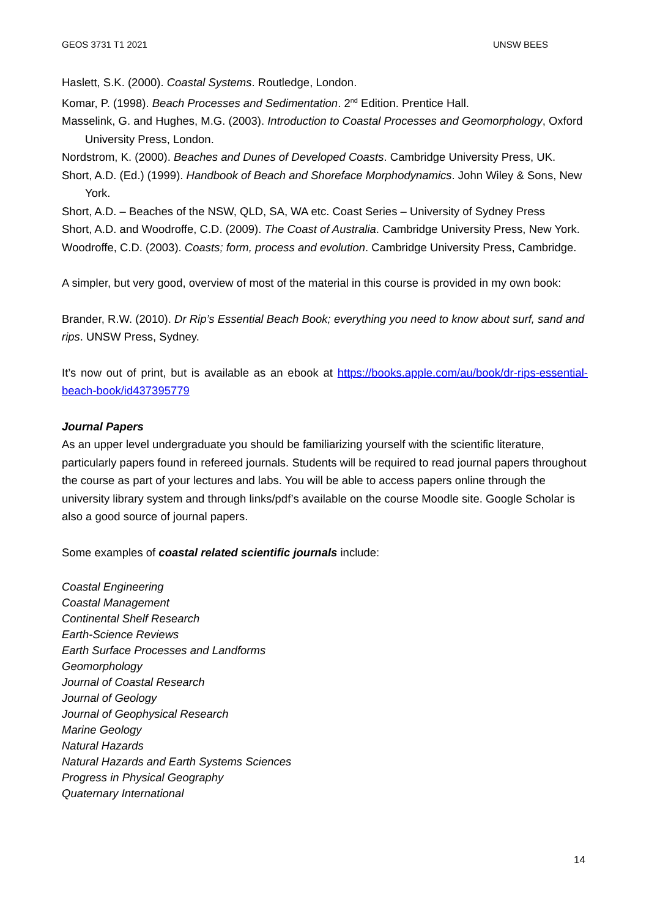GEOS 3731 T1 2021 UNSW BEES
Haslett, S.K. (2000). Coastal Systems. Routledge, London.
Komar, P. (1998). Beach Processes and Sedimentation. 2<sup>nd</sup> Edition. Prentice Hall.
Masselink, G. and Hughes, M.G. (2003). Introduction to Coastal Processes and Geomorphology, Oxford University Press, London.
Nordstrom, K. (2000). Beaches and Dunes of Developed Coasts. Cambridge University Press, UK.
Short, A.D. (Ed.) (1999). Handbook of Beach and Shoreface Morphodynamics. John Wiley & Sons, New York.
Short, A.D. – Beaches of the NSW, QLD, SA, WA etc. Coast Series – University of Sydney Press
Short, A.D. and Woodroffe, C.D. (2009). The Coast of Australia. Cambridge University Press, New York.
Woodroffe, C.D. (2003). Coasts; form, process and evolution. Cambridge University Press, Cambridge.
A simpler, but very good, overview of most of the material in this course is provided in my own book:
Brander, R.W. (2010). Dr Rip’s Essential Beach Book; everything you need to know about surf, sand and rips. UNSW Press, Sydney.
It’s now out of print, but is available as an ebook at https://books.apple.com/au/book/dr-rips-essential-beach-book/id437395779
Journal Papers
As an upper level undergraduate you should be familiarizing yourself with the scientific literature, particularly papers found in refereed journals. Students will be required to read journal papers throughout the course as part of your lectures and labs. You will be able to access papers online through the university library system and through links/pdf’s available on the course Moodle site. Google Scholar is also a good source of journal papers.
Some examples of coastal related scientific journals include:
Coastal Engineering
Coastal Management
Continental Shelf Research
Earth-Science Reviews
Earth Surface Processes and Landforms
Geomorphology
Journal of Coastal Research
Journal of Geology
Journal of Geophysical Research
Marine Geology
Natural Hazards
Natural Hazards and Earth Systems Sciences
Progress in Physical Geography
Quaternary International
14